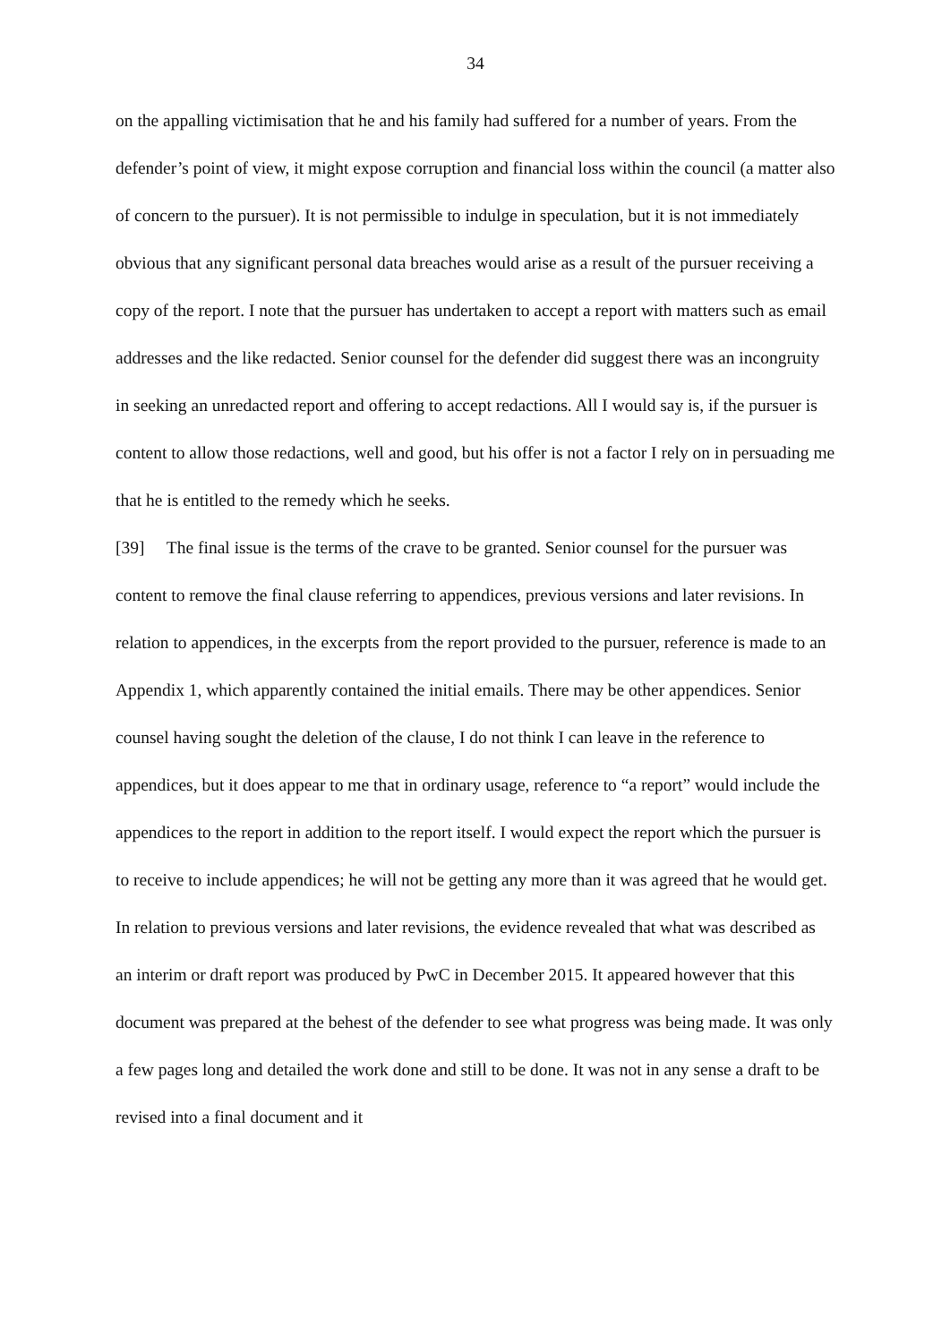34
on the appalling victimisation that he and his family had suffered for a number of years. From the defender’s point of view, it might expose corruption and financial loss within the council (a matter also of concern to the pursuer). It is not permissible to indulge in speculation, but it is not immediately obvious that any significant personal data breaches would arise as a result of the pursuer receiving a copy of the report. I note that the pursuer has undertaken to accept a report with matters such as email addresses and the like redacted. Senior counsel for the defender did suggest there was an incongruity in seeking an unredacted report and offering to accept redactions. All I would say is, if the pursuer is content to allow those redactions, well and good, but his offer is not a factor I rely on in persuading me that he is entitled to the remedy which he seeks.
[39] The final issue is the terms of the crave to be granted. Senior counsel for the pursuer was content to remove the final clause referring to appendices, previous versions and later revisions. In relation to appendices, in the excerpts from the report provided to the pursuer, reference is made to an Appendix 1, which apparently contained the initial emails. There may be other appendices. Senior counsel having sought the deletion of the clause, I do not think I can leave in the reference to appendices, but it does appear to me that in ordinary usage, reference to “a report” would include the appendices to the report in addition to the report itself. I would expect the report which the pursuer is to receive to include appendices; he will not be getting any more than it was agreed that he would get. In relation to previous versions and later revisions, the evidence revealed that what was described as an interim or draft report was produced by PwC in December 2015. It appeared however that this document was prepared at the behest of the defender to see what progress was being made. It was only a few pages long and detailed the work done and still to be done. It was not in any sense a draft to be revised into a final document and it